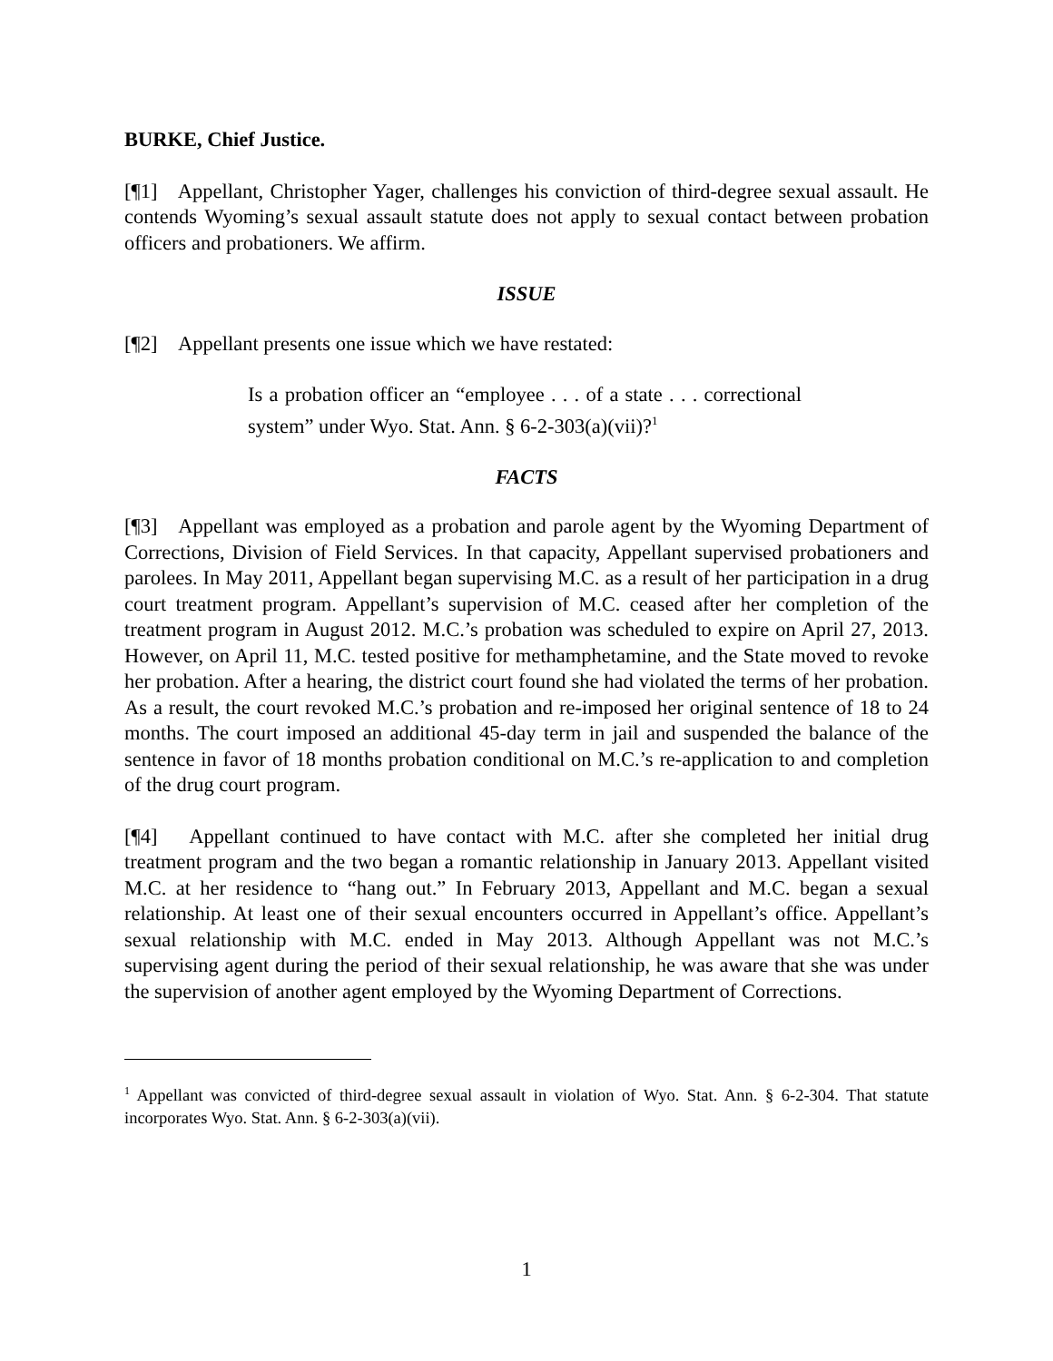BURKE, Chief Justice.
[¶1] Appellant, Christopher Yager, challenges his conviction of third-degree sexual assault. He contends Wyoming’s sexual assault statute does not apply to sexual contact between probation officers and probationers. We affirm.
ISSUE
[¶2] Appellant presents one issue which we have restated:
Is a probation officer an “employee . . . of a state . . . correctional system” under Wyo. Stat. Ann. § 6-2-303(a)(vii)?<sup>1</sup>
FACTS
[¶3] Appellant was employed as a probation and parole agent by the Wyoming Department of Corrections, Division of Field Services. In that capacity, Appellant supervised probationers and parolees. In May 2011, Appellant began supervising M.C. as a result of her participation in a drug court treatment program. Appellant’s supervision of M.C. ceased after her completion of the treatment program in August 2012. M.C.’s probation was scheduled to expire on April 27, 2013. However, on April 11, M.C. tested positive for methamphetamine, and the State moved to revoke her probation. After a hearing, the district court found she had violated the terms of her probation. As a result, the court revoked M.C.’s probation and re-imposed her original sentence of 18 to 24 months. The court imposed an additional 45-day term in jail and suspended the balance of the sentence in favor of 18 months probation conditional on M.C.’s re-application to and completion of the drug court program.
[¶4] Appellant continued to have contact with M.C. after she completed her initial drug treatment program and the two began a romantic relationship in January 2013. Appellant visited M.C. at her residence to “hang out.” In February 2013, Appellant and M.C. began a sexual relationship. At least one of their sexual encounters occurred in Appellant’s office. Appellant’s sexual relationship with M.C. ended in May 2013. Although Appellant was not M.C.’s supervising agent during the period of their sexual relationship, he was aware that she was under the supervision of another agent employed by the Wyoming Department of Corrections.
<sup>1</sup> Appellant was convicted of third-degree sexual assault in violation of Wyo. Stat. Ann. § 6-2-304. That statute incorporates Wyo. Stat. Ann. § 6-2-303(a)(vii).
1